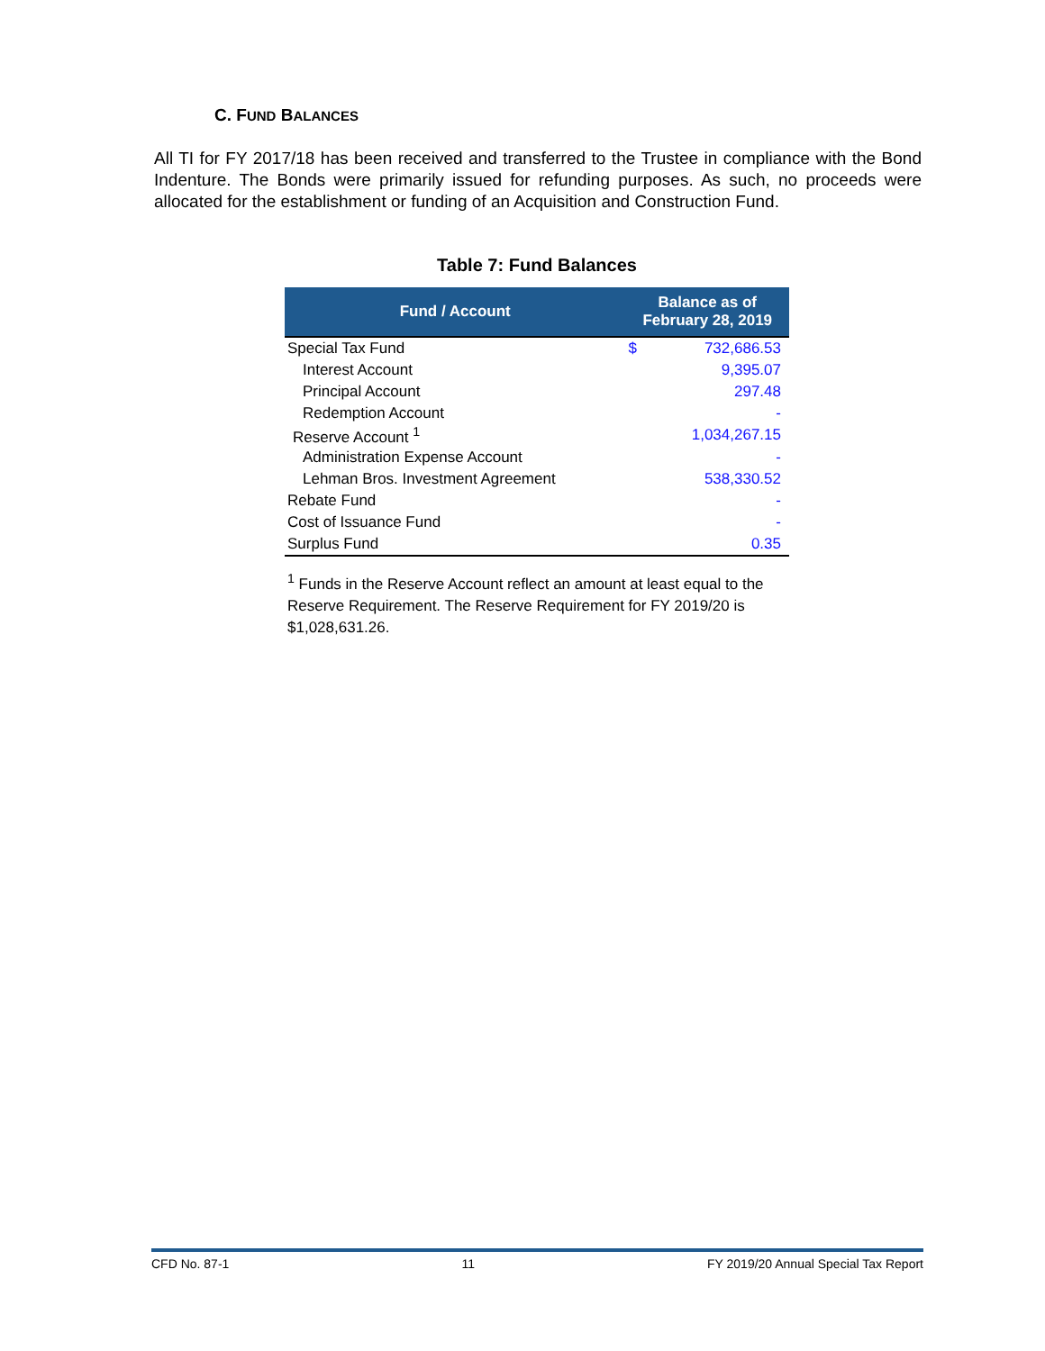C. FUND BALANCES
All TI for FY 2017/18 has been received and transferred to the Trustee in compliance with the Bond Indenture. The Bonds were primarily issued for refunding purposes. As such, no proceeds were allocated for the establishment or funding of an Acquisition and Construction Fund.
Table 7: Fund Balances
| Fund / Account | Balance as of February 28, 2019 | |
| --- | --- | --- |
| Special Tax Fund | $ | 732,686.53 |
| Interest Account | | 9,395.07 |
| Principal Account | | 297.48 |
| Redemption Account | | - |
| Reserve Account <sup>1</sup> | | 1,034,267.15 |
| Administration Expense Account | | - |
| Lehman Bros. Investment Agreement | | 538,330.52 |
| Rebate Fund | | - |
| Cost of Issuance Fund | | - |
| Surplus Fund | | 0.35 |
<sup>1</sup> Funds in the Reserve Account reflect an amount at least equal to the Reserve Requirement. The Reserve Requirement for FY 2019/20 is $1,028,631.26.
CFD No. 87-1 11 FY 2019/20 Annual Special Tax Report